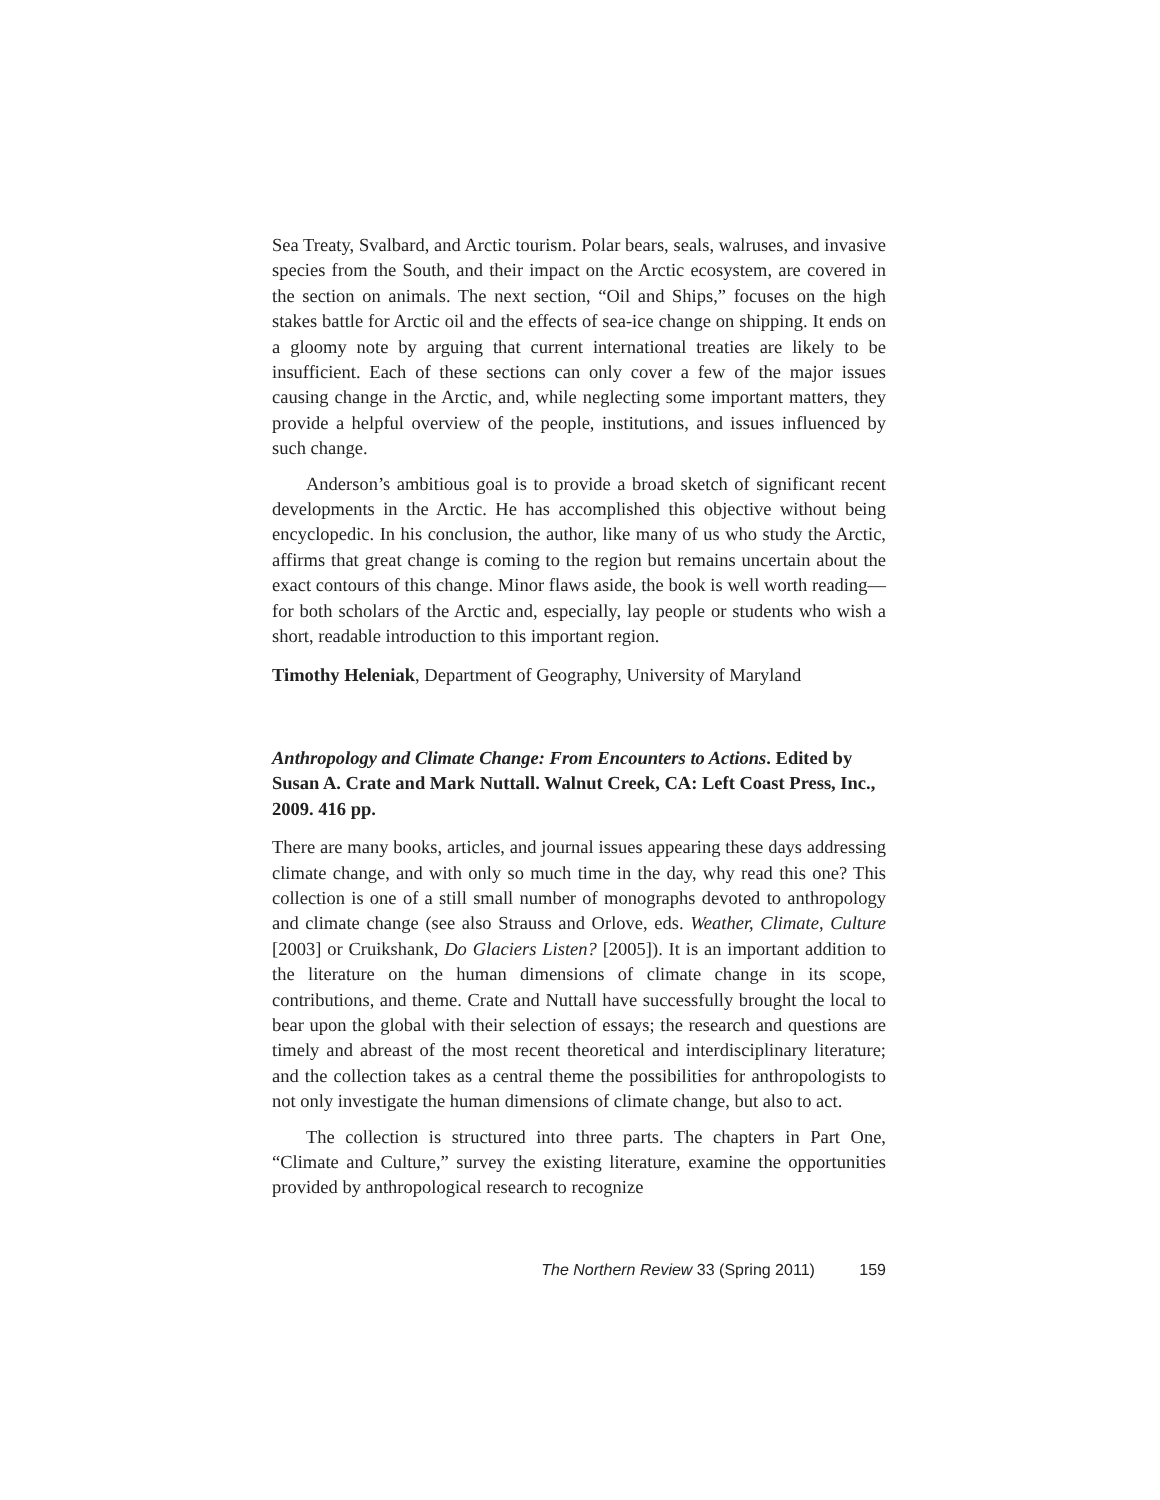Sea Treaty, Svalbard, and Arctic tourism. Polar bears, seals, walruses, and invasive species from the South, and their impact on the Arctic ecosystem, are covered in the section on animals. The next section, “Oil and Ships,” focuses on the high stakes battle for Arctic oil and the effects of sea-ice change on shipping. It ends on a gloomy note by arguing that current international treaties are likely to be insufficient. Each of these sections can only cover a few of the major issues causing change in the Arctic, and, while neglecting some important matters, they provide a helpful overview of the people, institutions, and issues influenced by such change.
Anderson’s ambitious goal is to provide a broad sketch of significant recent developments in the Arctic. He has accomplished this objective without being encyclopedic. In his conclusion, the author, like many of us who study the Arctic, affirms that great change is coming to the region but remains uncertain about the exact contours of this change. Minor flaws aside, the book is well worth reading—for both scholars of the Arctic and, especially, lay people or students who wish a short, readable introduction to this important region.
Timothy Heleniak, Department of Geography, University of Maryland
Anthropology and Climate Change: From Encounters to Actions. Edited by Susan A. Crate and Mark Nuttall. Walnut Creek, CA: Left Coast Press, Inc., 2009. 416 pp.
There are many books, articles, and journal issues appearing these days addressing climate change, and with only so much time in the day, why read this one? This collection is one of a still small number of monographs devoted to anthropology and climate change (see also Strauss and Orlove, eds. Weather, Climate, Culture [2003] or Cruikshank, Do Glaciers Listen? [2005]). It is an important addition to the literature on the human dimensions of climate change in its scope, contributions, and theme. Crate and Nuttall have successfully brought the local to bear upon the global with their selection of essays; the research and questions are timely and abreast of the most recent theoretical and interdisciplinary literature; and the collection takes as a central theme the possibilities for anthropologists to not only investigate the human dimensions of climate change, but also to act.
The collection is structured into three parts. The chapters in Part One, “Climate and Culture,” survey the existing literature, examine the opportunities provided by anthropological research to recognize
The Northern Review 33 (Spring 2011) 159